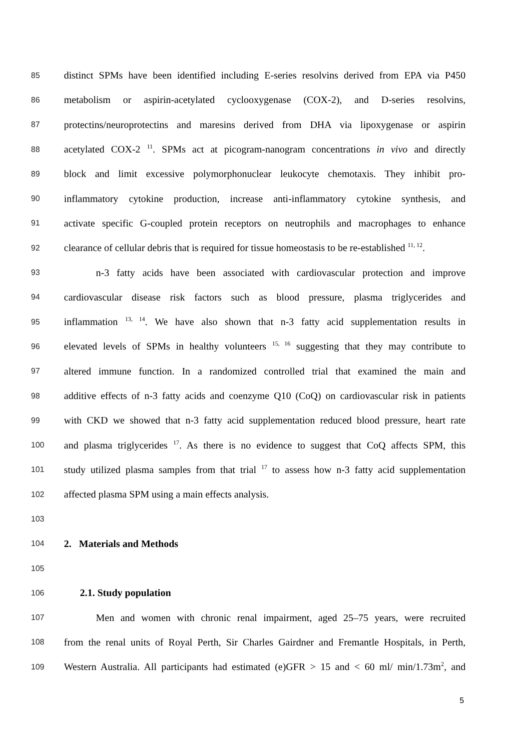85 distinct SPMs have been identified including E-series resolvins derived from EPA via P450
86 metabolism or aspirin-acetylated cyclooxygenase (COX-2), and D-series resolvins,
87 protectins/neuroprotectins and maresins derived from DHA via lipoxygenase or aspirin
88 acetylated COX-2 <sup>11</sup>. SPMs act at picogram-nanogram concentrations in vivo and directly
89 block and limit excessive polymorphonuclear leukocyte chemotaxis. They inhibit pro-
90 inflammatory cytokine production, increase anti-inflammatory cytokine synthesis, and
91 activate specific G-coupled protein receptors on neutrophils and macrophages to enhance
92 clearance of cellular debris that is required for tissue homeostasis to be re-established <sup>11, 12</sup>.
93 n-3 fatty acids have been associated with cardiovascular protection and improve
94 cardiovascular disease risk factors such as blood pressure, plasma triglycerides and
95 inflammation <sup>13, 14</sup>. We have also shown that n-3 fatty acid supplementation results in
96 elevated levels of SPMs in healthy volunteers <sup>15, 16</sup> suggesting that they may contribute to
97 altered immune function. In a randomized controlled trial that examined the main and
98 additive effects of n-3 fatty acids and coenzyme Q10 (CoQ) on cardiovascular risk in patients
99 with CKD we showed that n-3 fatty acid supplementation reduced blood pressure, heart rate
100 and plasma triglycerides <sup>17</sup>. As there is no evidence to suggest that CoQ affects SPM, this
101 study utilized plasma samples from that trial <sup>17</sup> to assess how n-3 fatty acid supplementation
102 affected plasma SPM using a main effects analysis.
103
104 2. Materials and Methods
105
106 2.1. Study population
107 Men and women with chronic renal impairment, aged 25–75 years, were recruited
108 from the renal units of Royal Perth, Sir Charles Gairdner and Fremantle Hospitals, in Perth,
109 Western Australia. All participants had estimated (e)GFR > 15 and < 60 ml/ min/1.73m<sup>2</sup>, and
5